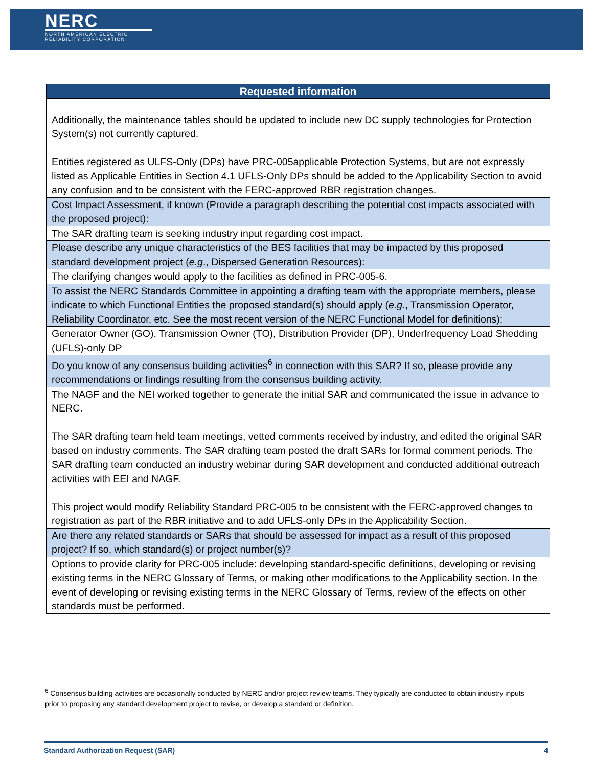NERC
NORTH AMERICAN ELECTRIC RELIABILITY CORPORATION
| Requested information |
| --- |
| Additionally, the maintenance tables should be updated to include new DC supply technologies for Protection System(s) not currently captured. Entities registered as ULFS-Only (DPs) have PRC-005applicable Protection Systems, but are not expressly listed as Applicable Entities in Section 4.1 UFLS-Only DPs should be added to the Applicability Section to avoid any confusion and to be consistent with the FERC-approved RBR registration changes. |
| Cost Impact Assessment, if known (Provide a paragraph describing the potential cost impacts associated with the proposed project): |
| The SAR drafting team is seeking industry input regarding cost impact. |
| Please describe any unique characteristics of the BES facilities that may be impacted by this proposed standard development project ( e.g ., Dispersed Generation Resources): |
| The clarifying changes would apply to the facilities as defined in PRC-005-6. |
| To assist the NERC Standards Committee in appointing a drafting team with the appropriate members, please indicate to which Functional Entities the proposed standard(s) should apply ( e.g ., Transmission Operator, Reliability Coordinator, etc. See the most recent version of the NERC Functional Model for definitions): |
| Generator Owner (GO), Transmission Owner (TO), Distribution Provider (DP), Underfrequency Load Shedding (UFLS)-only DP |
| Do you know of any consensus building activities<sup>6</sup> in connection with this SAR? If so, please provide any recommendations or findings resulting from the consensus building activity. |
| The NAGF and the NEI worked together to generate the initial SAR and communicated the issue in advance to NERC. The SAR drafting team held team meetings, vetted comments received by industry, and edited the original SAR based on industry comments. The SAR drafting team posted the draft SARs for formal comment periods. The SAR drafting team conducted an industry webinar during SAR development and conducted additional outreach activities with EEI and NAGF. This project would modify Reliability Standard PRC-005 to be consistent with the FERC-approved changes to registration as part of the RBR initiative and to add UFLS-only DPs in the Applicability Section. |
| Are there any related standards or SARs that should be assessed for impact as a result of this proposed project? If so, which standard(s) or project number(s)? |
| Options to provide clarity for PRC-005 include: developing standard-specific definitions, developing or revising existing terms in the NERC Glossary of Terms, or making other modifications to the Applicability section. In the event of developing or revising existing terms in the NERC Glossary of Terms, review of the effects on other standards must be performed. |
<sup>6</sup> Consensus building activities are occasionally conducted by NERC and/or project review teams. They typically are conducted to obtain industry inputs prior to proposing any standard development project to revise, or develop a standard or definition.
Standard Authorization Request (SAR) 4